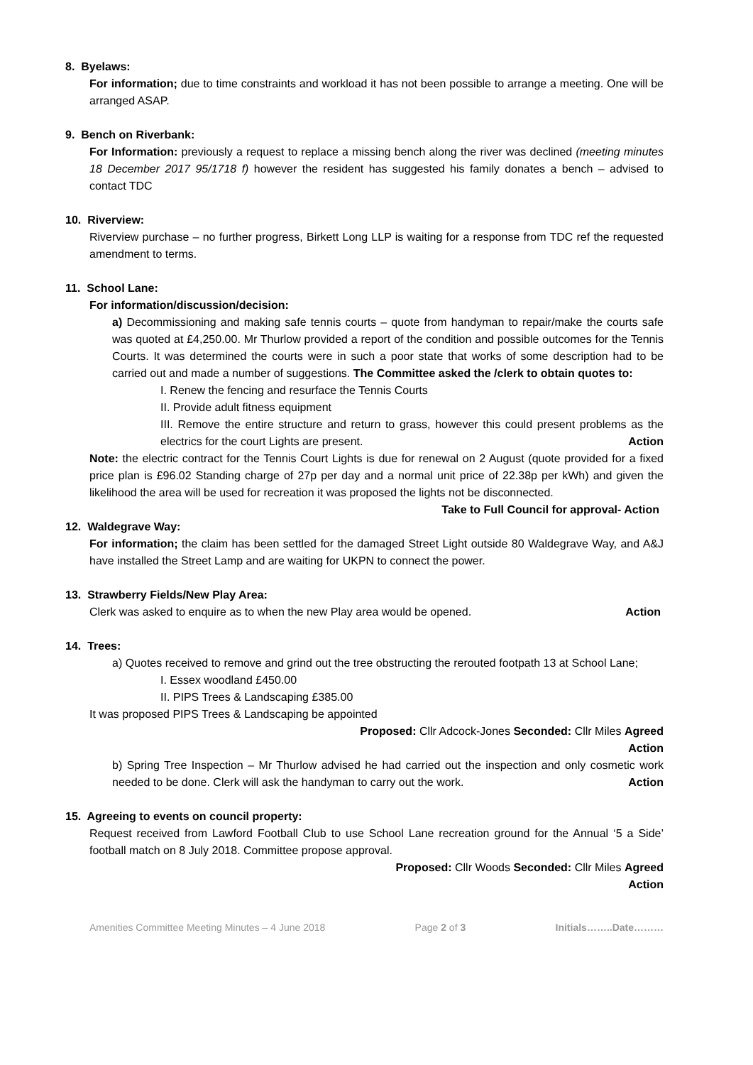8. Byelaws:
For information; due to time constraints and workload it has not been possible to arrange a meeting. One will be arranged ASAP.
9. Bench on Riverbank:
For Information: previously a request to replace a missing bench along the river was declined (meeting minutes 18 December 2017 95/1718 f) however the resident has suggested his family donates a bench – advised to contact TDC
10. Riverview:
Riverview purchase – no further progress, Birkett Long LLP is waiting for a response from TDC ref the requested amendment to terms.
11. School Lane:
For information/discussion/decision:
a) Decommissioning and making safe tennis courts – quote from handyman to repair/make the courts safe was quoted at £4,250.00. Mr Thurlow provided a report of the condition and possible outcomes for the Tennis Courts. It was determined the courts were in such a poor state that works of some description had to be carried out and made a number of suggestions. The Committee asked the /clerk to obtain quotes to:
I. Renew the fencing and resurface the Tennis Courts
II. Provide adult fitness equipment
III. Remove the entire structure and return to grass, however this could present problems as the electrics for the court Lights are present. Action
Note: the electric contract for the Tennis Court Lights is due for renewal on 2 August (quote provided for a fixed price plan is £96.02 Standing charge of 27p per day and a normal unit price of 22.38p per kWh) and given the likelihood the area will be used for recreation it was proposed the lights not be disconnected. Take to Full Council for approval- Action
12. Waldegrave Way:
For information; the claim has been settled for the damaged Street Light outside 80 Waldegrave Way, and A&J have installed the Street Lamp and are waiting for UKPN to connect the power.
13. Strawberry Fields/New Play Area:
Clerk was asked to enquire as to when the new Play area would be opened. Action
14. Trees:
a) Quotes received to remove and grind out the tree obstructing the rerouted footpath 13 at School Lane;
I. Essex woodland £450.00
II. PIPS Trees & Landscaping £385.00
It was proposed PIPS Trees & Landscaping be appointed
Proposed: Cllr Adcock-Jones Seconded: Cllr Miles Agreed
Action
b) Spring Tree Inspection – Mr Thurlow advised he had carried out the inspection and only cosmetic work needed to be done. Clerk will ask the handyman to carry out the work. Action
15. Agreeing to events on council property:
Request received from Lawford Football Club to use School Lane recreation ground for the Annual ‘5 a Side’ football match on 8 July 2018. Committee propose approval.
Proposed: Cllr Woods Seconded: Cllr Miles Agreed
Action
Amenities Committee Meeting Minutes – 4 June 2018 Page 2 of 3 Initials……..Date………